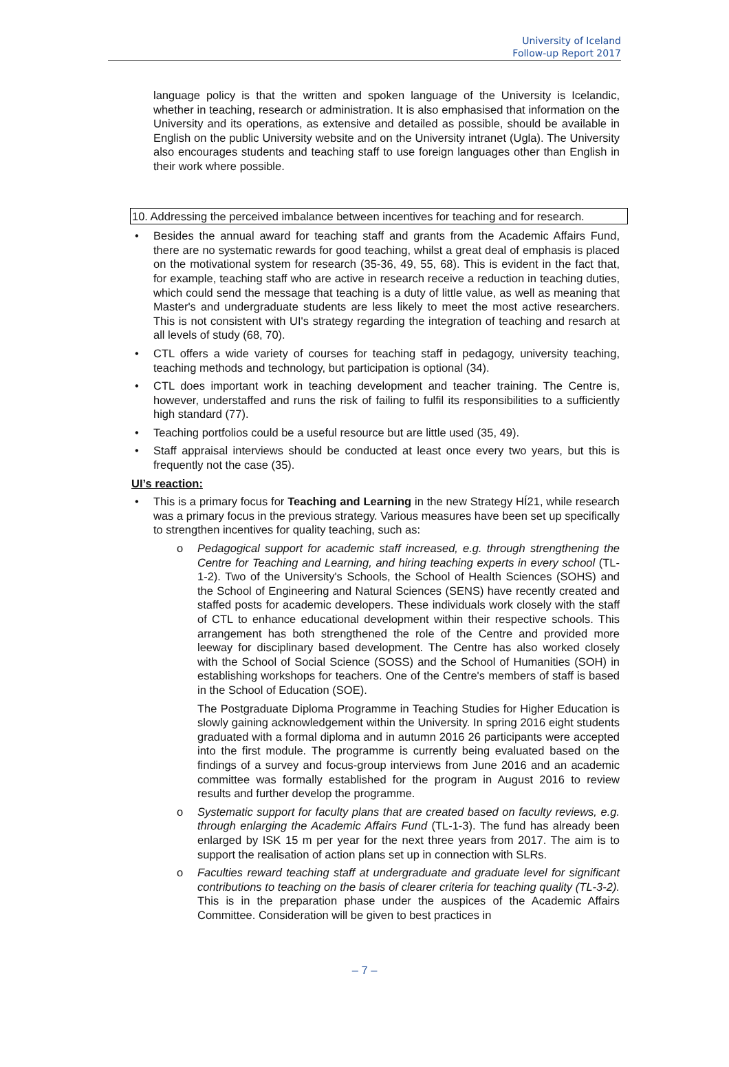University of Iceland
Follow-up Report 2017
language policy is that the written and spoken language of the University is Icelandic, whether in teaching, research or administration. It is also emphasised that information on the University and its operations, as extensive and detailed as possible, should be available in English on the public University website and on the University intranet (Ugla). The University also encourages students and teaching staff to use foreign languages other than English in their work where possible.
10. Addressing the perceived imbalance between incentives for teaching and for research.
• Besides the annual award for teaching staff and grants from the Academic Affairs Fund, there are no systematic rewards for good teaching, whilst a great deal of emphasis is placed on the motivational system for research (35-36, 49, 55, 68). This is evident in the fact that, for example, teaching staff who are active in research receive a reduction in teaching duties, which could send the message that teaching is a duty of little value, as well as meaning that Master's and undergraduate students are less likely to meet the most active researchers. This is not consistent with UI's strategy regarding the integration of teaching and resarch at all levels of study (68, 70).
• CTL offers a wide variety of courses for teaching staff in pedagogy, university teaching, teaching methods and technology, but participation is optional (34).
• CTL does important work in teaching development and teacher training. The Centre is, however, understaffed and runs the risk of failing to fulfil its responsibilities to a sufficiently high standard (77).
• Teaching portfolios could be a useful resource but are little used (35, 49).
• Staff appraisal interviews should be conducted at least once every two years, but this is frequently not the case (35).
UI’s reaction:
• This is a primary focus for Teaching and Learning in the new Strategy HÍ21, while research was a primary focus in the previous strategy. Various measures have been set up specifically to strengthen incentives for quality teaching, such as:
o Pedagogical support for academic staff increased, e.g. through strengthening the Centre for Teaching and Learning, and hiring teaching experts in every school (TL-1-2). Two of the University's Schools, the School of Health Sciences (SOHS) and the School of Engineering and Natural Sciences (SENS) have recently created and staffed posts for academic developers. These individuals work closely with the staff of CTL to enhance educational development within their respective schools. This arrangement has both strengthened the role of the Centre and provided more leeway for disciplinary based development. The Centre has also worked closely with the School of Social Science (SOSS) and the School of Humanities (SOH) in establishing workshops for teachers. One of the Centre's members of staff is based in the School of Education (SOE).
The Postgraduate Diploma Programme in Teaching Studies for Higher Education is slowly gaining acknowledgement within the University. In spring 2016 eight students graduated with a formal diploma and in autumn 2016 26 participants were accepted into the first module. The programme is currently being evaluated based on the findings of a survey and focus-group interviews from June 2016 and an academic committee was formally established for the program in August 2016 to review results and further develop the programme.
o Systematic support for faculty plans that are created based on faculty reviews, e.g. through enlarging the Academic Affairs Fund (TL-1-3). The fund has already been enlarged by ISK 15 m per year for the next three years from 2017. The aim is to support the realisation of action plans set up in connection with SLRs.
o Faculties reward teaching staff at undergraduate and graduate level for significant contributions to teaching on the basis of clearer criteria for teaching quality (TL-3-2). This is in the preparation phase under the auspices of the Academic Affairs Committee. Consideration will be given to best practices in
– 7 –